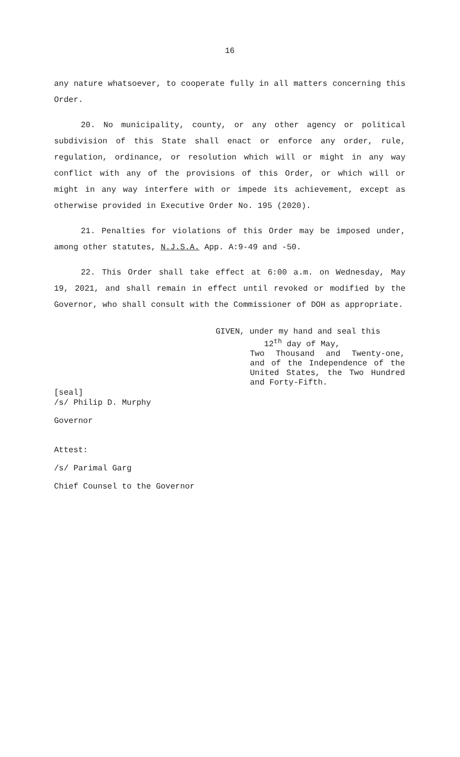16
any nature whatsoever, to cooperate fully in all matters concerning this Order.
20. No municipality, county, or any other agency or political subdivision of this State shall enact or enforce any order, rule, regulation, ordinance, or resolution which will or might in any way conflict with any of the provisions of this Order, or which will or might in any way interfere with or impede its achievement, except as otherwise provided in Executive Order No. 195 (2020).
21. Penalties for violations of this Order may be imposed under, among other statutes, N.J.S.A. App. A:9-49 and -50.
22. This Order shall take effect at 6:00 a.m. on Wednesday, May 19, 2021, and shall remain in effect until revoked or modified by the Governor, who shall consult with the Commissioner of DOH as appropriate.
GIVEN, under my hand and seal this
12<sup>th</sup> day of May,
Two Thousand and Twenty-one, and of the Independence of the United States, the Two Hundred and Forty-Fifth.
[seal]
/s/ Philip D. Murphy
Governor
Attest:
/s/ Parimal Garg
Chief Counsel to the Governor